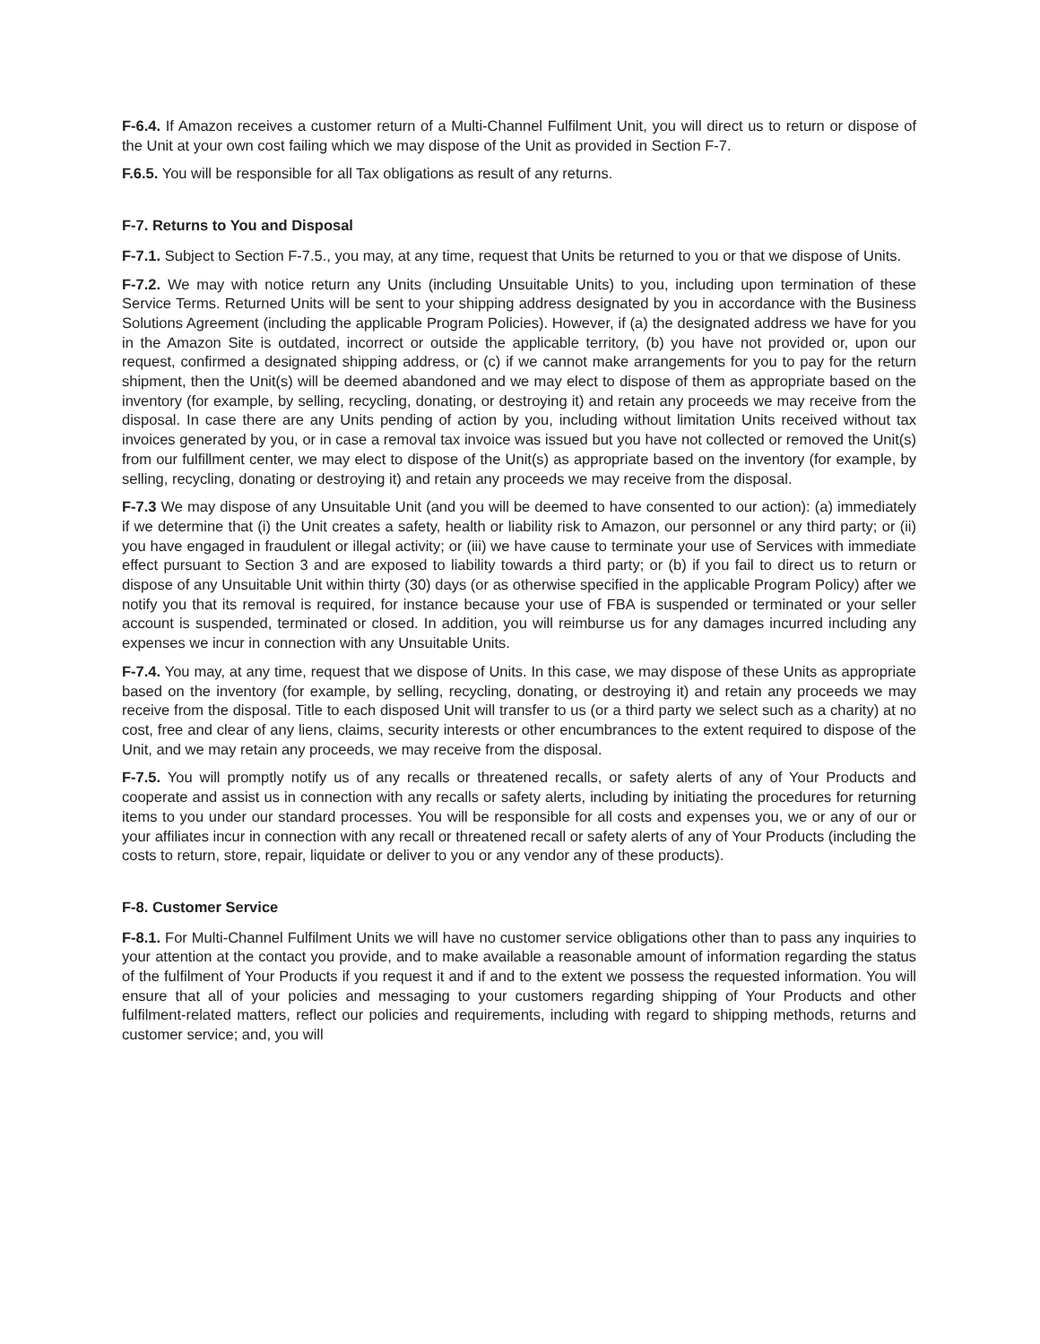F-6.4. If Amazon receives a customer return of a Multi-Channel Fulfilment Unit, you will direct us to return or dispose of the Unit at your own cost failing which we may dispose of the Unit as provided in Section F-7.
F.6.5. You will be responsible for all Tax obligations as result of any returns.
F-7. Returns to You and Disposal
F-7.1. Subject to Section F-7.5., you may, at any time, request that Units be returned to you or that we dispose of Units.
F-7.2. We may with notice return any Units (including Unsuitable Units) to you, including upon termination of these Service Terms. Returned Units will be sent to your shipping address designated by you in accordance with the Business Solutions Agreement (including the applicable Program Policies). However, if (a) the designated address we have for you in the Amazon Site is outdated, incorrect or outside the applicable territory, (b) you have not provided or, upon our request, confirmed a designated shipping address, or (c) if we cannot make arrangements for you to pay for the return shipment, then the Unit(s) will be deemed abandoned and we may elect to dispose of them as appropriate based on the inventory (for example, by selling, recycling, donating, or destroying it) and retain any proceeds we may receive from the disposal. In case there are any Units pending of action by you, including without limitation Units received without tax invoices generated by you, or in case a removal tax invoice was issued but you have not collected or removed the Unit(s) from our fulfillment center, we may elect to dispose of the Unit(s) as appropriate based on the inventory (for example, by selling, recycling, donating or destroying it) and retain any proceeds we may receive from the disposal.
F-7.3 We may dispose of any Unsuitable Unit (and you will be deemed to have consented to our action): (a) immediately if we determine that (i) the Unit creates a safety, health or liability risk to Amazon, our personnel or any third party; or (ii) you have engaged in fraudulent or illegal activity; or (iii) we have cause to terminate your use of Services with immediate effect pursuant to Section 3 and are exposed to liability towards a third party; or (b) if you fail to direct us to return or dispose of any Unsuitable Unit within thirty (30) days (or as otherwise specified in the applicable Program Policy) after we notify you that its removal is required, for instance because your use of FBA is suspended or terminated or your seller account is suspended, terminated or closed. In addition, you will reimburse us for any damages incurred including any expenses we incur in connection with any Unsuitable Units.
F-7.4. You may, at any time, request that we dispose of Units. In this case, we may dispose of these Units as appropriate based on the inventory (for example, by selling, recycling, donating, or destroying it) and retain any proceeds we may receive from the disposal. Title to each disposed Unit will transfer to us (or a third party we select such as a charity) at no cost, free and clear of any liens, claims, security interests or other encumbrances to the extent required to dispose of the Unit, and we may retain any proceeds, we may receive from the disposal.
F-7.5. You will promptly notify us of any recalls or threatened recalls, or safety alerts of any of Your Products and cooperate and assist us in connection with any recalls or safety alerts, including by initiating the procedures for returning items to you under our standard processes. You will be responsible for all costs and expenses you, we or any of our or your affiliates incur in connection with any recall or threatened recall or safety alerts of any of Your Products (including the costs to return, store, repair, liquidate or deliver to you or any vendor any of these products).
F-8. Customer Service
F-8.1. For Multi-Channel Fulfilment Units we will have no customer service obligations other than to pass any inquiries to your attention at the contact you provide, and to make available a reasonable amount of information regarding the status of the fulfilment of Your Products if you request it and if and to the extent we possess the requested information. You will ensure that all of your policies and messaging to your customers regarding shipping of Your Products and other fulfilment-related matters, reflect our policies and requirements, including with regard to shipping methods, returns and customer service; and, you will